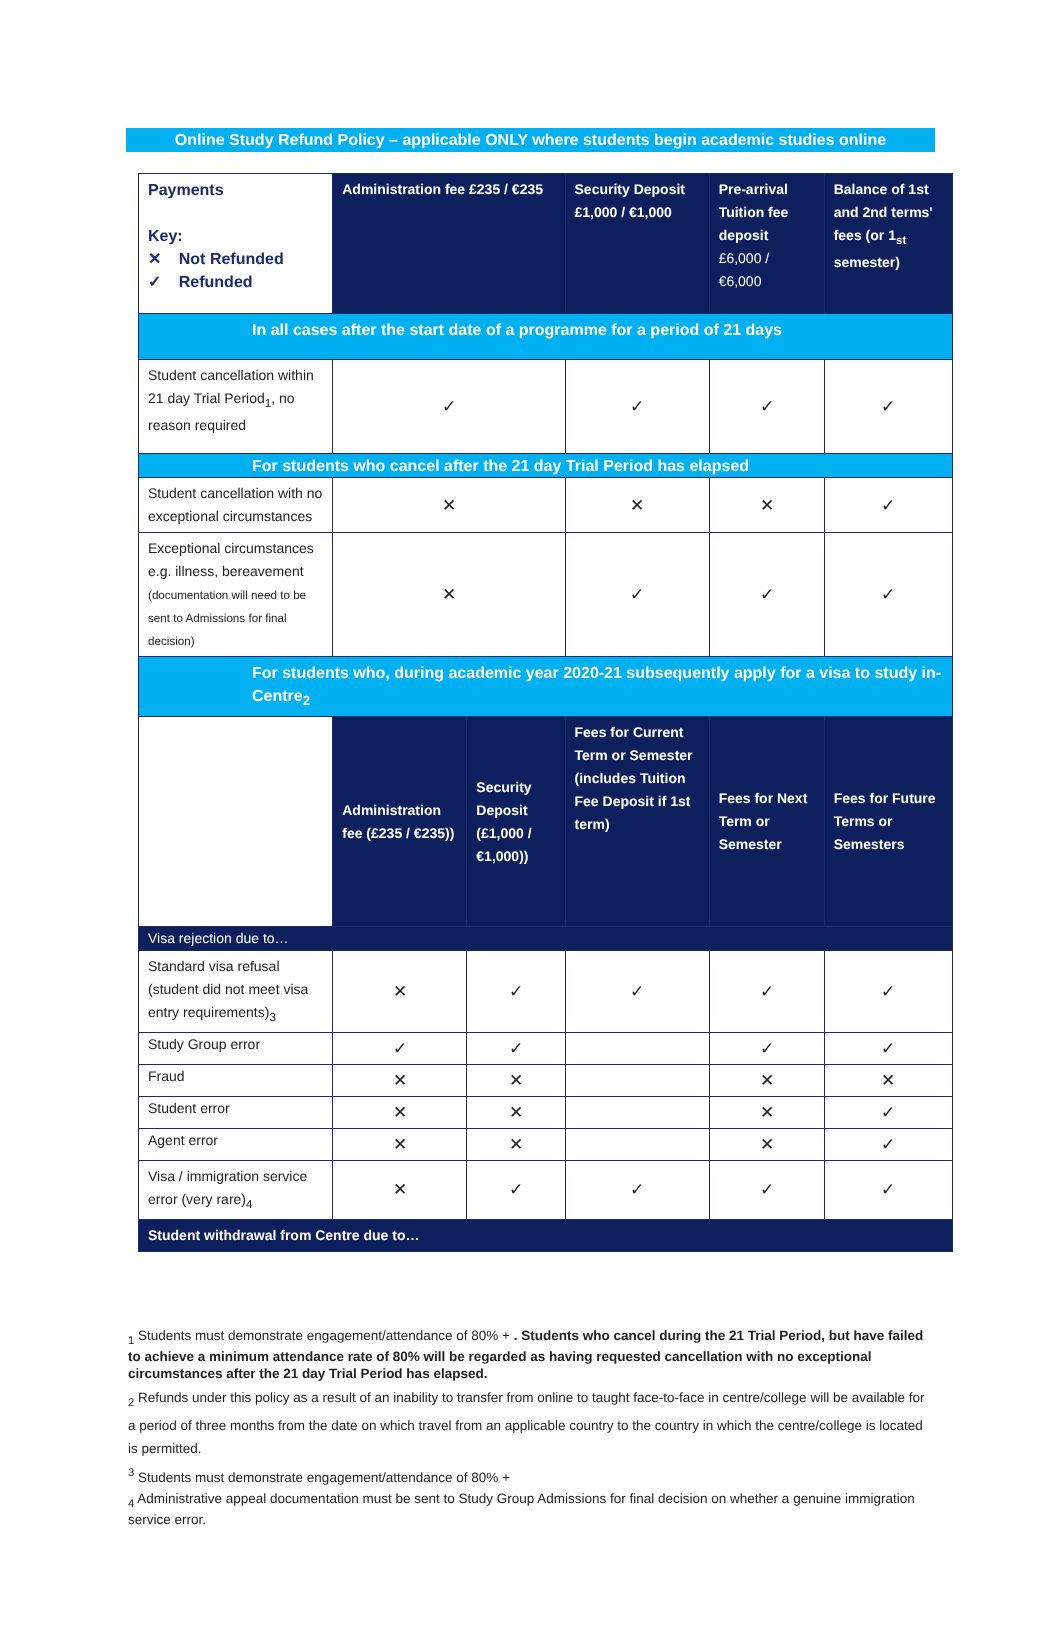Online Study Refund Policy – applicable ONLY where students begin academic studies online
| Payments Key: ✕ Not Refunded ✓ Refunded | Administration fee £235 / €235 | | Security Deposit £1,000 / €1,000 | Pre-arrival Tuition fee deposit £6,000 / €6,000 | Balance of 1st and 2nd terms' fees (or 1<sub>st</sub> semester) |
| In all cases after the start date of a programme for a period of 21 days | | | | | |
| Student cancellation within 21 day Trial Period<sub>1</sub>, no reason required | ✓ | | ✓ | ✓ | ✓ |
| For students who cancel after the 21 day Trial Period has elapsed | | | | | |
| Student cancellation with no exceptional circumstances | ✕ | | ✕ | ✕ | ✓ |
| Exceptional circumstances e.g. illness, bereavement (documentation will need to be sent to Admissions for final decision) | ✕ | | ✓ | ✓ | ✓ |
| For students who, during academic year 2020-21 subsequently apply for a visa to study in-Centre<sub>2</sub> | | | | | |
| | Administration fee (£235 / €235)) | Security Deposit (£1,000 / €1,000)) | Fees for Current Term or Semester (includes Tuition Fee Deposit if 1st term) | Fees for Next Term or Semester | Fees for Future Terms or Semesters |
| Visa rejection due to… | | | | | |
| Standard visa refusal (student did not meet visa entry requirements)<sub>3</sub> | ✕ | ✓ | ✓ | ✓ | ✓ |
| Study Group error | ✓ | ✓ | | ✓ | ✓ |
| Fraud | ✕ | ✕ | | ✕ | ✕ |
| Student error | ✕ | ✕ | | ✕ | ✓ |
| Agent error | ✕ | ✕ | | ✕ | ✓ |
| Visa / immigration service error (very rare)<sub>4</sub> | ✕ | ✓ | ✓ | ✓ | ✓ |
| Student withdrawal from Centre due to… | | | | | |
<sub>1</sub> Students must demonstrate engagement/attendance of 80% + . Students who cancel during the 21 Trial Period, but have failed to achieve a minimum attendance rate of 80% will be regarded as having requested cancellation with no exceptional circumstances after the 21 day Trial Period has elapsed.
<sub>2</sub> Refunds under this policy as a result of an inability to transfer from online to taught face-to-face in centre/college will be available for a period of three months from the date on which travel from an applicable country to the country in which the centre/college is located is permitted.
<sup>3</sup> Students must demonstrate engagement/attendance of 80% +
<sub>4</sub> Administrative appeal documentation must be sent to Study Group Admissions for final decision on whether a genuine immigration service error.